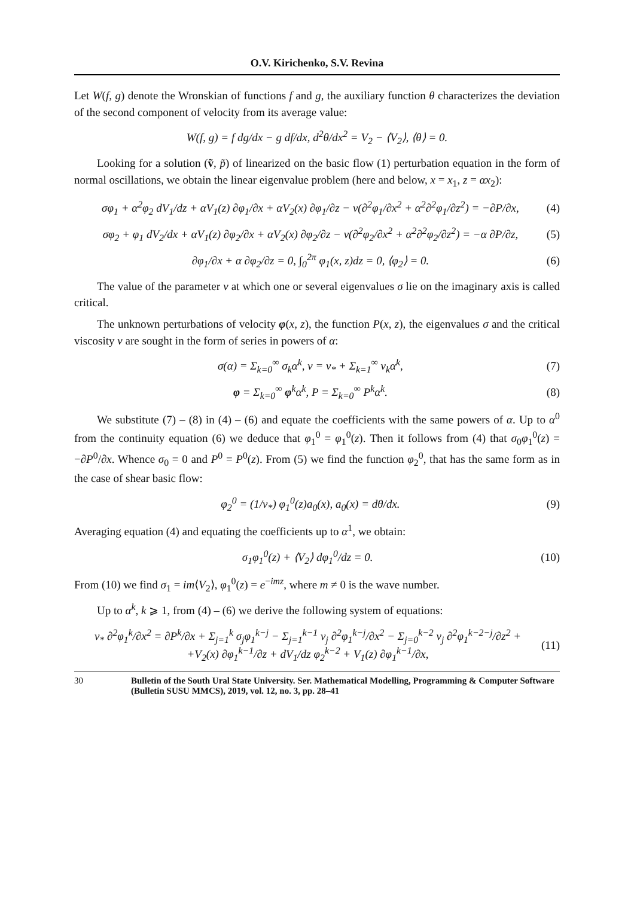O.V. Kirichenko, S.V. Revina
Let W(f, g) denote the Wronskian of functions f and g, the auxiliary function θ characterizes the deviation of the second component of velocity from its average value:
W(f, g) = f dg/dx − g df/dx, d<sup>2</sup>θ/dx<sup>2</sup> = V<sub>2</sub> − ⟨V<sub>2</sub>⟩, ⟨θ⟩ = 0.
Looking for a solution (ṽ, p̃) of linearized on the basic flow (1) perturbation equation in the form of normal oscillations, we obtain the linear eigenvalue problem (here and below, x = x<sub>1</sub>, z = αx<sub>2</sub>):
σφ<sub>1</sub> + α<sup>2</sup>φ<sub>2</sub> dV<sub>1</sub>/dz + αV<sub>1</sub>(z) ∂φ<sub>1</sub>/∂x + αV<sub>2</sub>(x) ∂φ<sub>1</sub>/∂z − ν(∂<sup>2</sup>φ<sub>1</sub>/∂x<sup>2</sup> + α<sup>2</sup>∂<sup>2</sup>φ<sub>1</sub>/∂z<sup>2</sup>) = −∂P/∂x, (4)
σφ<sub>2</sub> + φ<sub>1</sub> dV<sub>2</sub>/dx + αV<sub>1</sub>(z) ∂φ<sub>2</sub>/∂x + αV<sub>2</sub>(x) ∂φ<sub>2</sub>/∂z − ν(∂<sup>2</sup>φ<sub>2</sub>/∂x<sup>2</sup> + α<sup>2</sup>∂<sup>2</sup>φ<sub>2</sub>/∂z<sup>2</sup>) = −α ∂P/∂z, (5)
∂φ<sub>1</sub>/∂x + α ∂φ<sub>2</sub>/∂z = 0, ∫<sub>0</sub><sup>2π</sup> φ<sub>1</sub>(x, z)dz = 0, ⟨φ<sub>2</sub>⟩ = 0. (6)
The value of the parameter ν at which one or several eigenvalues σ lie on the imaginary axis is called critical.
The unknown perturbations of velocity φ(x, z), the function P(x, z), the eigenvalues σ and the critical viscosity ν are sought in the form of series in powers of α:
σ(α) = Σ<sub>k=0</sub><sup>∞</sup> σ<sub>k</sub>α<sup>k</sup>, ν = ν<sub>*</sub> + Σ<sub>k=1</sub><sup>∞</sup> ν<sub>k</sub>α<sup>k</sup>, (7)
φ = Σ<sub>k=0</sub><sup>∞</sup> φ<sup>k</sup>α<sup>k</sup>, P = Σ<sub>k=0</sub><sup>∞</sup> P<sup>k</sup>α<sup>k</sup>. (8)
We substitute (7) – (8) in (4) – (6) and equate the coefficients with the same powers of α. Up to α<sup>0</sup> from the continuity equation (6) we deduce that φ<sub>1</sub><sup>0</sup> = φ<sub>1</sub><sup>0</sup>(z). Then it follows from (4) that σ<sub>0</sub>φ<sub>1</sub><sup>0</sup>(z) = −∂P<sup>0</sup>/∂x. Whence σ<sub>0</sub> = 0 and P<sup>0</sup> = P<sup>0</sup>(z). From (5) we find the function φ<sub>2</sub><sup>0</sup>, that has the same form as in the case of shear basic flow:
φ<sub>2</sub><sup>0</sup> = (1/ν<sub>*</sub>) φ<sub>1</sub><sup>0</sup>(z)a<sub>0</sub>(x), a<sub>0</sub>(x) = dθ/dx. (9)
Averaging equation (4) and equating the coefficients up to α<sup>1</sup>, we obtain:
σ<sub>1</sub>φ<sub>1</sub><sup>0</sup>(z) + ⟨V<sub>2</sub>⟩ dφ<sub>1</sub><sup>0</sup>/dz = 0. (10)
From (10) we find σ<sub>1</sub> = im⟨V<sub>2</sub>⟩, φ<sub>1</sub><sup>0</sup>(z) = e<sup>−imz</sup>, where m ≠ 0 is the wave number.
Up to α<sup>k</sup>, k ⩾ 1, from (4) – (6) we derive the following system of equations:
ν<sub>*</sub> ∂<sup>2</sup>φ<sub>1</sub><sup>k</sup>/∂x<sup>2</sup> = ∂P<sup>k</sup>/∂x + Σ<sub>j=1</sub><sup>k</sup> σ<sub>j</sub>φ<sub>1</sub><sup>k−j</sup> − Σ<sub>j=1</sub><sup>k−1</sup> ν<sub>j</sub> ∂<sup>2</sup>φ<sub>1</sub><sup>k−j</sup>/∂x<sup>2</sup> − Σ<sub>j=0</sub><sup>k−2</sup> ν<sub>j</sub> ∂<sup>2</sup>φ<sub>1</sub><sup>k−2−j</sup>/∂z<sup>2</sup> +
+V<sub>2</sub>(x) ∂φ<sub>1</sub><sup>k−1</sup>/∂z + dV<sub>1</sub>/dz φ<sub>2</sub><sup>k−2</sup> + V<sub>1</sub>(z) ∂φ<sub>1</sub><sup>k−1</sup>/∂x, (11)
30 Bulletin of the South Ural State University. Ser. Mathematical Modelling, Programming & Computer Software (Bulletin SUSU MMCS), 2019, vol. 12, no. 3, pp. 28–41